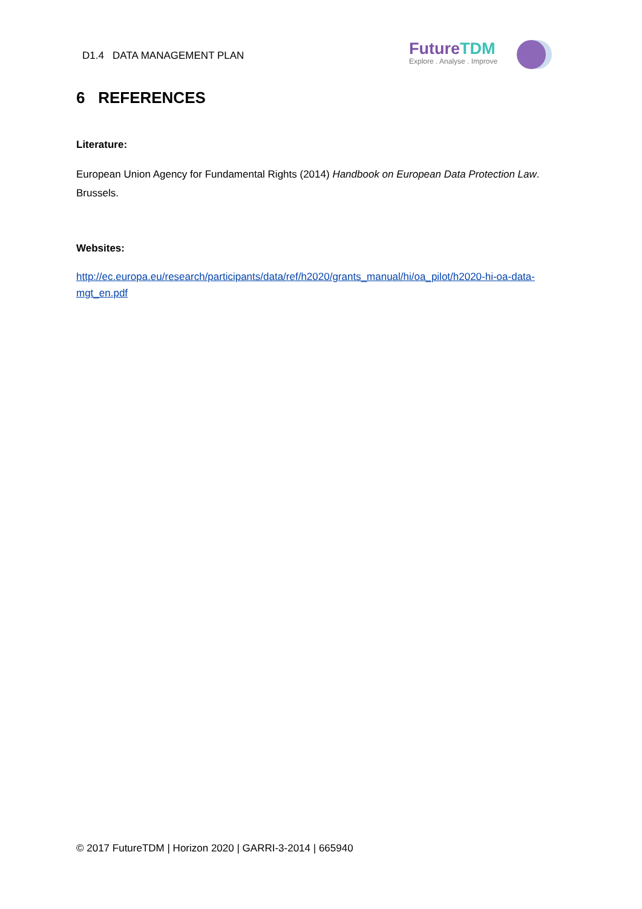D1.4 DATA MANAGEMENT PLAN
FutureTDM
Explore . Analyse . Improve
6 REFERENCES
Literature:
European Union Agency for Fundamental Rights (2014) Handbook on European Data Protection Law. Brussels.
Websites:
http://ec.europa.eu/research/participants/data/ref/h2020/grants_manual/hi/oa_pilot/h2020-hi-oa-data-mgt_en.pdf
© 2017 FutureTDM | Horizon 2020 | GARRI-3-2014 | 665940